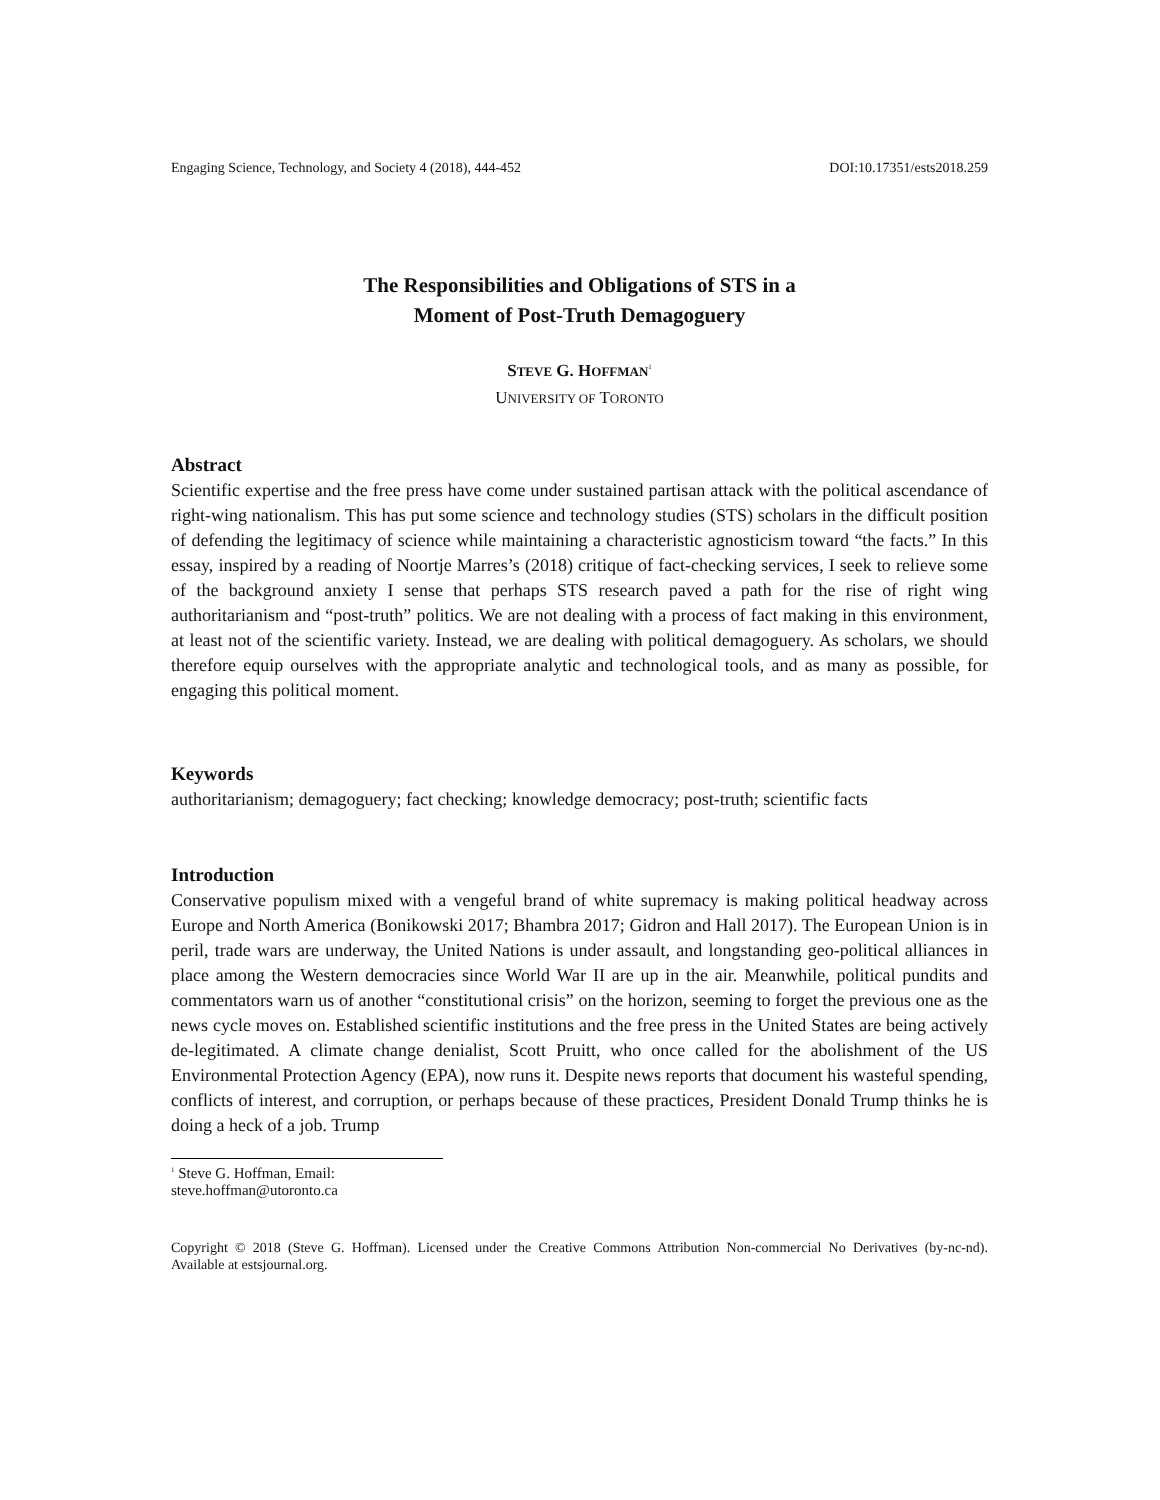Engaging Science, Technology, and Society 4 (2018), 444-452 DOI:10.17351/ests2018.259
The Responsibilities and Obligations of STS in a
Moment of Post-Truth Demagoguery
STEVE G. HOFFMAN<sup>1</sup>
UNIVERSITY OF TORONTO
Abstract
Scientific expertise and the free press have come under sustained partisan attack with the political ascendance of right-wing nationalism. This has put some science and technology studies (STS) scholars in the difficult position of defending the legitimacy of science while maintaining a characteristic agnosticism toward “the facts.” In this essay, inspired by a reading of Noortje Marres’s (2018) critique of fact-checking services, I seek to relieve some of the background anxiety I sense that perhaps STS research paved a path for the rise of right wing authoritarianism and “post-truth” politics. We are not dealing with a process of fact making in this environment, at least not of the scientific variety. Instead, we are dealing with political demagoguery. As scholars, we should therefore equip ourselves with the appropriate analytic and technological tools, and as many as possible, for engaging this political moment.
Keywords
authoritarianism; demagoguery; fact checking; knowledge democracy; post-truth; scientific facts
Introduction
Conservative populism mixed with a vengeful brand of white supremacy is making political headway across Europe and North America (Bonikowski 2017; Bhambra 2017; Gidron and Hall 2017). The European Union is in peril, trade wars are underway, the United Nations is under assault, and longstanding geo-political alliances in place among the Western democracies since World War II are up in the air. Meanwhile, political pundits and commentators warn us of another “constitutional crisis” on the horizon, seeming to forget the previous one as the news cycle moves on. Established scientific institutions and the free press in the United States are being actively de-legitimated. A climate change denialist, Scott Pruitt, who once called for the abolishment of the US Environmental Protection Agency (EPA), now runs it. Despite news reports that document his wasteful spending, conflicts of interest, and corruption, or perhaps because of these practices, President Donald Trump thinks he is doing a heck of a job. Trump
<sup>1</sup> Steve G. Hoffman, Email: steve.hoffman@utoronto.ca
Copyright © 2018 (Steve G. Hoffman). Licensed under the Creative Commons Attribution Non-commercial No Derivatives (by-nc-nd). Available at estsjournal.org.